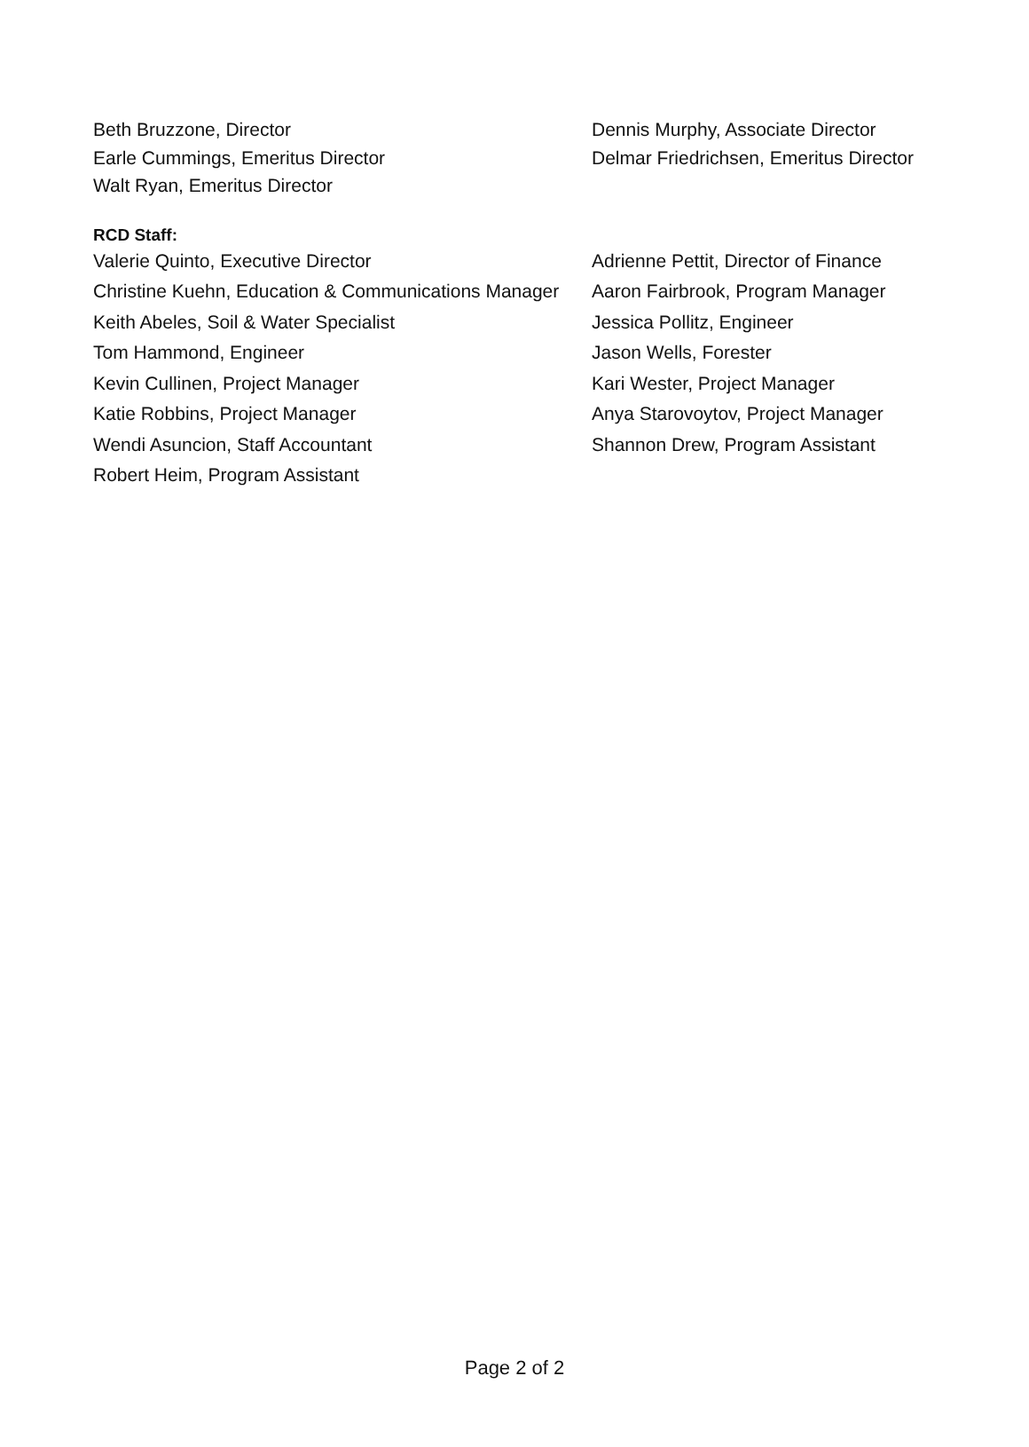Beth Bruzzone, Director Dennis Murphy, Associate Director
Earle Cummings, Emeritus Director Delmar Friedrichsen, Emeritus Director
Walt Ryan, Emeritus Director
RCD Staff:
Valerie Quinto, Executive Director Adrienne Pettit, Director of Finance
Christine Kuehn, Education & Communications Manager
Aaron Fairbrook, Program Manager
Keith Abeles, Soil & Water Specialist Jessica Pollitz, Engineer
Tom Hammond, Engineer Jason Wells, Forester
Kevin Cullinen, Project Manager Kari Wester, Project Manager
Katie Robbins, Project Manager Anya Starovoytov, Project Manager
Wendi Asuncion, Staff Accountant Shannon Drew, Program Assistant
Robert Heim, Program Assistant
Page 2 of 2